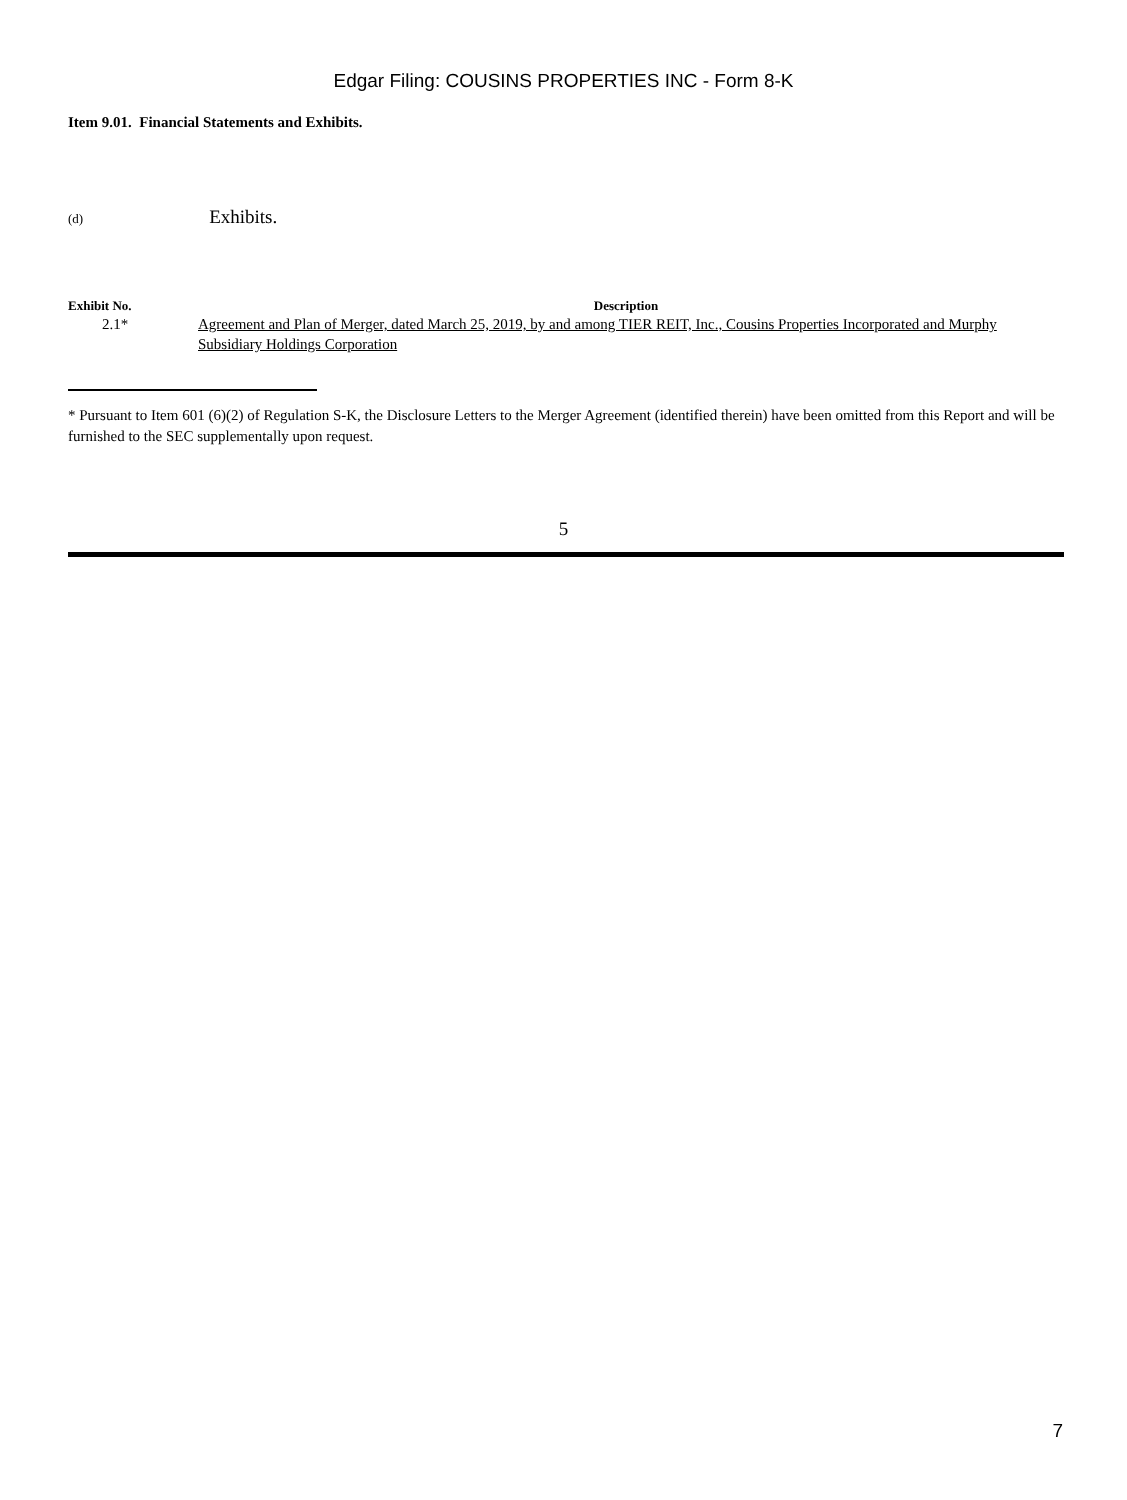Edgar Filing: COUSINS PROPERTIES INC - Form 8-K
Item 9.01. Financial Statements and Exhibits.
(d) Exhibits.
| Exhibit No. | Description |
| --- | --- |
| 2.1* | Agreement and Plan of Merger, dated March 25, 2019, by and among TIER REIT, Inc., Cousins Properties Incorporated and Murphy Subsidiary Holdings Corporation |
* Pursuant to Item 601 (6)(2) of Regulation S-K, the Disclosure Letters to the Merger Agreement (identified therein) have been omitted from this Report and will be furnished to the SEC supplementally upon request.
5
7